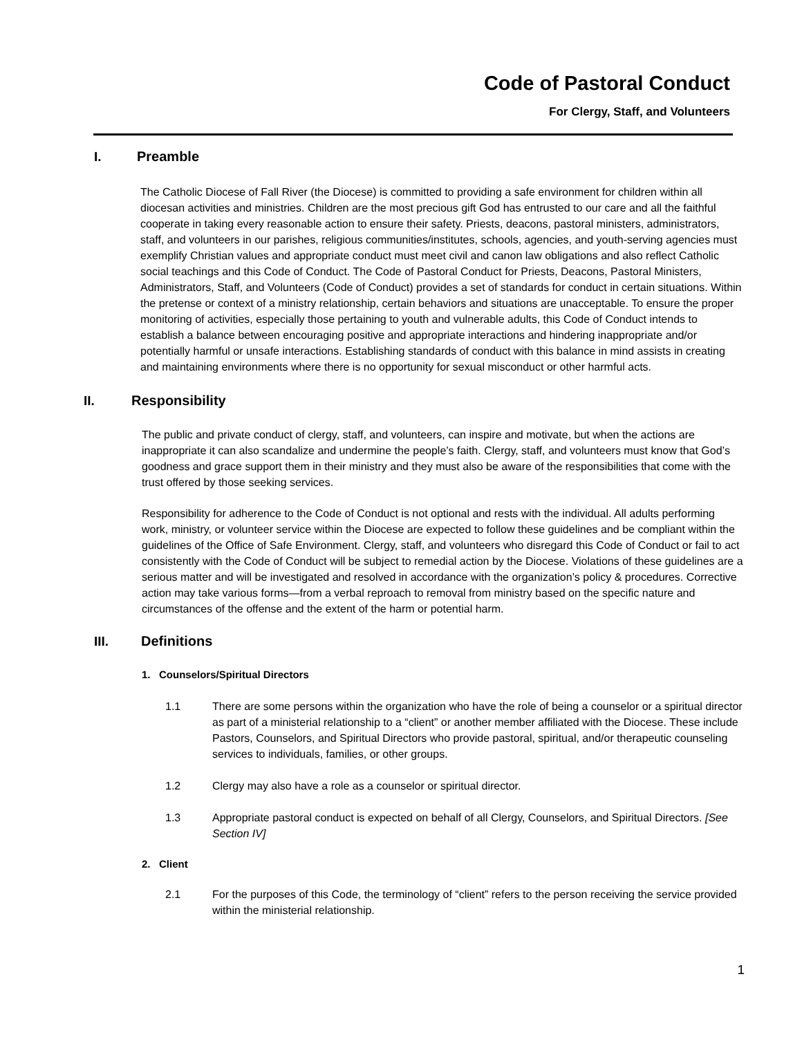Code of Pastoral Conduct
For Clergy, Staff, and Volunteers
I. Preamble
The Catholic Diocese of Fall River (the Diocese) is committed to providing a safe environment for children within all diocesan activities and ministries. Children are the most precious gift God has entrusted to our care and all the faithful cooperate in taking every reasonable action to ensure their safety. Priests, deacons, pastoral ministers, administrators, staff, and volunteers in our parishes, religious communities/institutes, schools, agencies, and youth-serving agencies must exemplify Christian values and appropriate conduct must meet civil and canon law obligations and also reflect Catholic social teachings and this Code of Conduct. The Code of Pastoral Conduct for Priests, Deacons, Pastoral Ministers, Administrators, Staff, and Volunteers (Code of Conduct) provides a set of standards for conduct in certain situations. Within the pretense or context of a ministry relationship, certain behaviors and situations are unacceptable. To ensure the proper monitoring of activities, especially those pertaining to youth and vulnerable adults, this Code of Conduct intends to establish a balance between encouraging positive and appropriate interactions and hindering inappropriate and/or potentially harmful or unsafe interactions. Establishing standards of conduct with this balance in mind assists in creating and maintaining environments where there is no opportunity for sexual misconduct or other harmful acts.
II. Responsibility
The public and private conduct of clergy, staff, and volunteers, can inspire and motivate, but when the actions are inappropriate it can also scandalize and undermine the people’s faith. Clergy, staff, and volunteers must know that God’s goodness and grace support them in their ministry and they must also be aware of the responsibilities that come with the trust offered by those seeking services.
Responsibility for adherence to the Code of Conduct is not optional and rests with the individual. All adults performing work, ministry, or volunteer service within the Diocese are expected to follow these guidelines and be compliant within the guidelines of the Office of Safe Environment. Clergy, staff, and volunteers who disregard this Code of Conduct or fail to act consistently with the Code of Conduct will be subject to remedial action by the Diocese. Violations of these guidelines are a serious matter and will be investigated and resolved in accordance with the organization’s policy & procedures. Corrective action may take various forms—from a verbal reproach to removal from ministry based on the specific nature and circumstances of the offense and the extent of the harm or potential harm.
III. Definitions
1. Counselors/Spiritual Directors
1.1 There are some persons within the organization who have the role of being a counselor or a spiritual director as part of a ministerial relationship to a “client” or another member affiliated with the Diocese. These include Pastors, Counselors, and Spiritual Directors who provide pastoral, spiritual, and/or therapeutic counseling services to individuals, families, or other groups.
1.2 Clergy may also have a role as a counselor or spiritual director.
1.3 Appropriate pastoral conduct is expected on behalf of all Clergy, Counselors, and Spiritual Directors. [See Section IV]
2. Client
2.1 For the purposes of this Code, the terminology of “client” refers to the person receiving the service provided within the ministerial relationship.
1